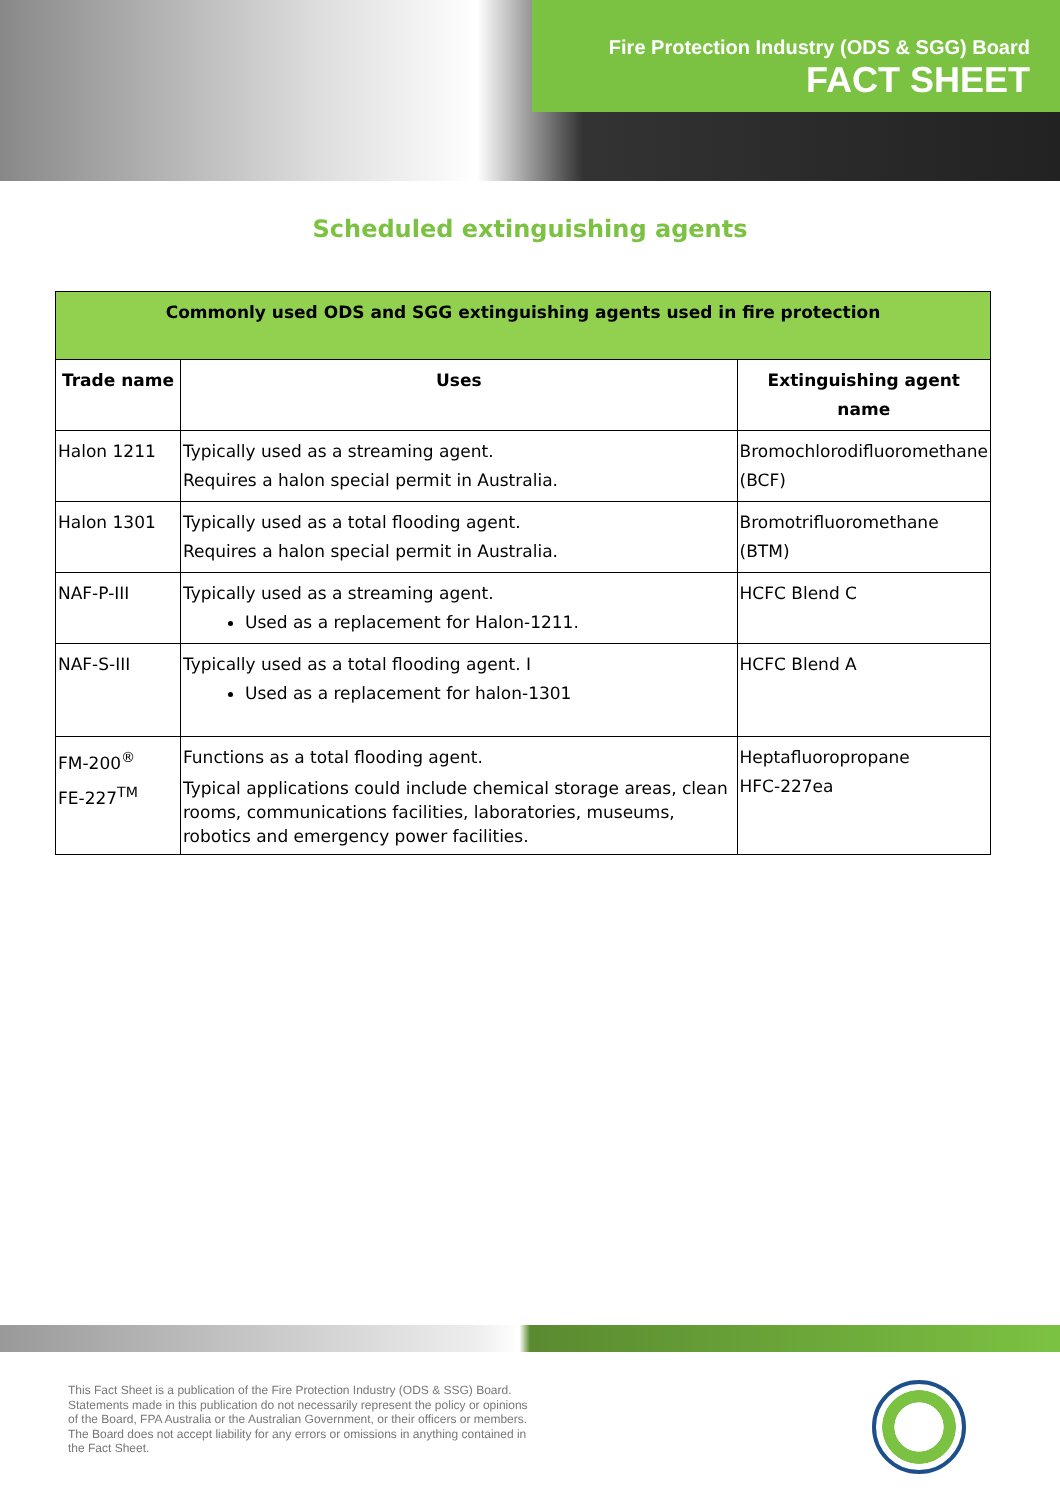Fire Protection Industry (ODS & SGG) Board
FACT SHEET
Scheduled extinguishing agents
| Commonly used ODS and SGG extinguishing agents used in fire protection | | |
| --- | --- | --- |
| Trade name | Uses | Extinguishing agent name |
| Halon 1211 | Typically used as a streaming agent. Requires a halon special permit in Australia. | Bromochlorodifluoromethane (BCF) |
| Halon 1301 | Typically used as a total flooding agent. Requires a halon special permit in Australia. | Bromotrifluoromethane (BTM) |
| NAF-P-III | Typically used as a streaming agent. Used as a replacement for Halon-1211. | HCFC Blend C |
| NAF-S-III | Typically used as a total flooding agent. I Used as a replacement for halon-1301 | HCFC Blend A |
| FM-200<sup>®</sup> FE-227<sup>TM</sup> | Functions as a total flooding agent. Typical applications could include chemical storage areas, clean rooms, communications facilities, laboratories, museums, robotics and emergency power facilities. | Heptafluoropropane HFC-227ea |
This Fact Sheet is a publication of the Fire Protection Industry (ODS & SSG) Board. Statements made in this publication do not necessarily represent the policy or opinions of the Board, FPA Australia or the Australian Government, or their officers or members. The Board does not accept liability for any errors or omissions in anything contained in the Fact Sheet.